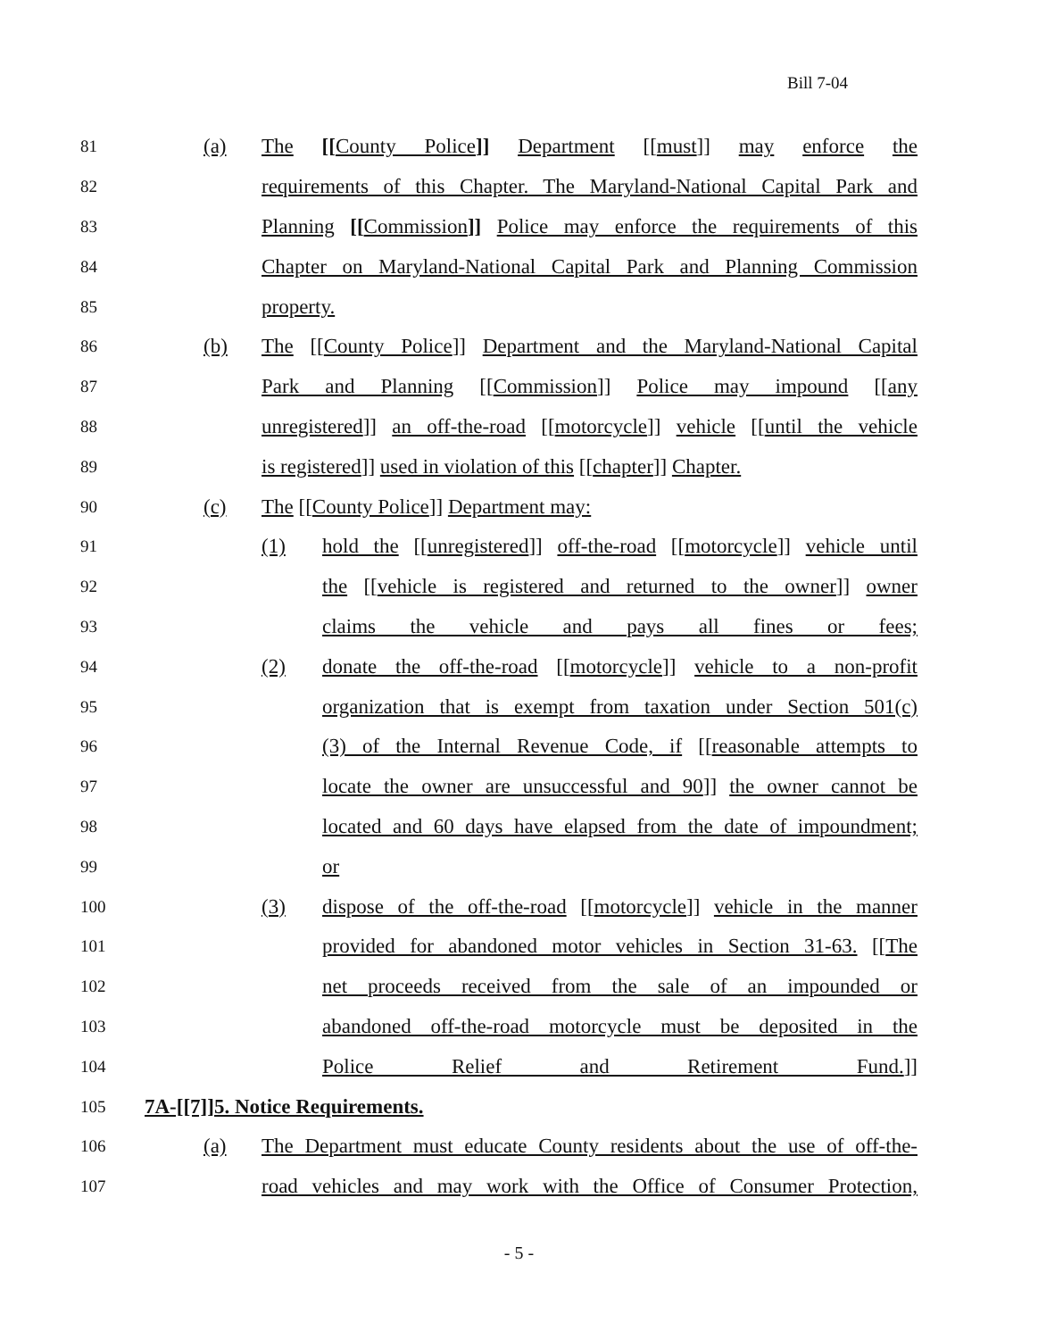Bill 7-04
81 (a) The [[County Police]] Department [[must]] may enforce the
82 requirements of this Chapter. The Maryland-National Capital Park and
83 Planning [[Commission]] Police may enforce the requirements of this
84 Chapter on Maryland-National Capital Park and Planning Commission
85 property.
86 (b) The [[County Police]] Department and the Maryland-National Capital
87 Park and Planning [[Commission]] Police may impound [[any
88 unregistered]] an off-the-road [[motorcycle]] vehicle [[until the vehicle
89 is registered]] used in violation of this [[chapter]] Chapter.
90 (c) The [[County Police]] Department may:
91 (1) hold the [[unregistered]] off-the-road [[motorcycle]] vehicle until
92 the [[vehicle is registered and returned to the owner]] owner
93 claims the vehicle and pays all fines or fees;
94 (2) donate the off-the-road [[motorcycle]] vehicle to a non-profit
95 organization that is exempt from taxation under Section 501(c)
96 (3) of the Internal Revenue Code, if [[reasonable attempts to
97 locate the owner are unsuccessful and 90]] the owner cannot be
98 located and 60 days have elapsed from the date of impoundment;
99 or
100 (3) dispose of the off-the-road [[motorcycle]] vehicle in the manner
101 provided for abandoned motor vehicles in Section 31-63. [[The
102 net proceeds received from the sale of an impounded or
103 abandoned off-the-road motorcycle must be deposited in the
104 Police Relief and Retirement Fund.]]
105 7A-[[7]]5. Notice Requirements.
106 (a) The Department must educate County residents about the use of off-the-
107 road vehicles and may work with the Office of Consumer Protection,
- 5 -